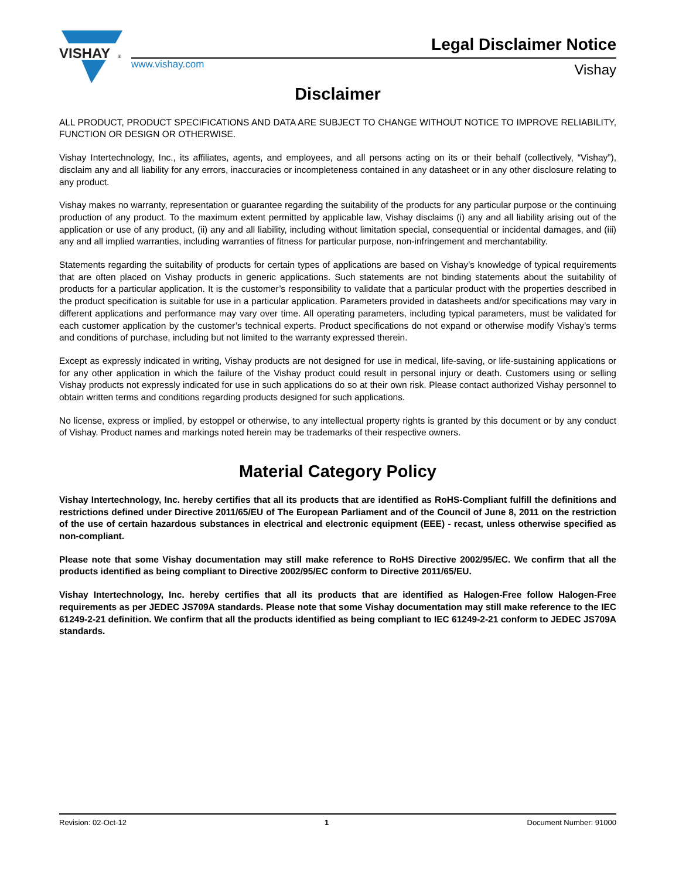VISHAY
®
www.vishay.com
Legal Disclaimer Notice
Vishay
Disclaimer
ALL PRODUCT, PRODUCT SPECIFICATIONS AND DATA ARE SUBJECT TO CHANGE WITHOUT NOTICE TO IMPROVE RELIABILITY, FUNCTION OR DESIGN OR OTHERWISE.
Vishay Intertechnology, Inc., its affiliates, agents, and employees, and all persons acting on its or their behalf (collectively, “Vishay”), disclaim any and all liability for any errors, inaccuracies or incompleteness contained in any datasheet or in any other disclosure relating to any product.
Vishay makes no warranty, representation or guarantee regarding the suitability of the products for any particular purpose or the continuing production of any product. To the maximum extent permitted by applicable law, Vishay disclaims (i) any and all liability arising out of the application or use of any product, (ii) any and all liability, including without limitation special, consequential or incidental damages, and (iii) any and all implied warranties, including warranties of fitness for particular purpose, non-infringement and merchantability.
Statements regarding the suitability of products for certain types of applications are based on Vishay’s knowledge of typical requirements that are often placed on Vishay products in generic applications. Such statements are not binding statements about the suitability of products for a particular application. It is the customer’s responsibility to validate that a particular product with the properties described in the product specification is suitable for use in a particular application. Parameters provided in datasheets and/or specifications may vary in different applications and performance may vary over time. All operating parameters, including typical parameters, must be validated for each customer application by the customer’s technical experts. Product specifications do not expand or otherwise modify Vishay’s terms and conditions of purchase, including but not limited to the warranty expressed therein.
Except as expressly indicated in writing, Vishay products are not designed for use in medical, life-saving, or life-sustaining applications or for any other application in which the failure of the Vishay product could result in personal injury or death. Customers using or selling Vishay products not expressly indicated for use in such applications do so at their own risk. Please contact authorized Vishay personnel to obtain written terms and conditions regarding products designed for such applications.
No license, express or implied, by estoppel or otherwise, to any intellectual property rights is granted by this document or by any conduct of Vishay. Product names and markings noted herein may be trademarks of their respective owners.
Material Category Policy
Vishay Intertechnology, Inc. hereby certifies that all its products that are identified as RoHS-Compliant fulfill the definitions and restrictions defined under Directive 2011/65/EU of The European Parliament and of the Council of June 8, 2011 on the restriction of the use of certain hazardous substances in electrical and electronic equipment (EEE) - recast, unless otherwise specified as non-compliant.
Please note that some Vishay documentation may still make reference to RoHS Directive 2002/95/EC. We confirm that all the products identified as being compliant to Directive 2002/95/EC conform to Directive 2011/65/EU.
Vishay Intertechnology, Inc. hereby certifies that all its products that are identified as Halogen-Free follow Halogen-Free requirements as per JEDEC JS709A standards. Please note that some Vishay documentation may still make reference to the IEC 61249-2-21 definition. We confirm that all the products identified as being compliant to IEC 61249-2-21 conform to JEDEC JS709A standards.
Revision: 02-Oct-12 1 Document Number: 91000